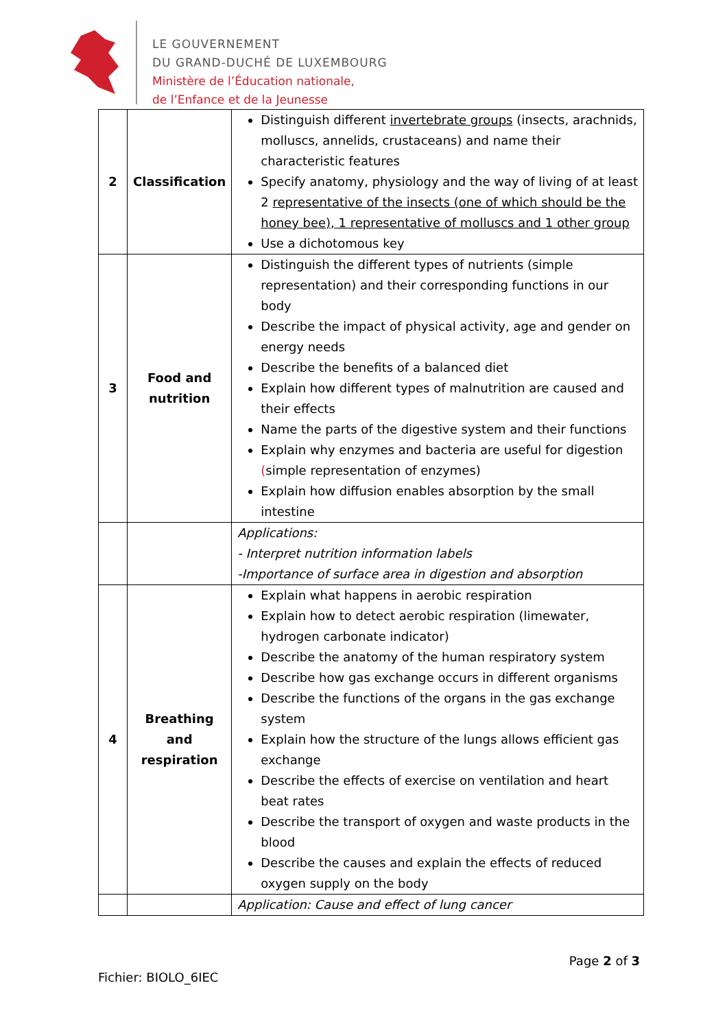LE GOUVERNEMENT
DU GRAND-DUCHÉ DE LUXEMBOURG
Ministère de l’Éducation nationale,
de l’Enfance et de la Jeunesse
| 2 | Classification | Distinguish different invertebrate groups (insects, arachnids, molluscs, annelids, crustaceans) and name their characteristic features Specify anatomy, physiology and the way of living of at least 2 representative of the insects (one of which should be the honey bee), 1 representative of molluscs and 1 other group Use a dichotomous key |
| 3 | Food and nutrition | Distinguish the different types of nutrients (simple representation) and their corresponding functions in our body Describe the impact of physical activity, age and gender on energy needs Describe the benefits of a balanced diet Explain how different types of malnutrition are caused and their effects Name the parts of the digestive system and their functions Explain why enzymes and bacteria are useful for digestion ( simple representation of enzymes) Explain how diffusion enables absorption by the small intestine |
| | | Applications: - Interpret nutrition information labels -Importance of surface area in digestion and absorption |
| 4 | Breathing and respiration | Explain what happens in aerobic respiration Explain how to detect aerobic respiration (limewater, hydrogen carbonate indicator) Describe the anatomy of the human respiratory system Describe how gas exchange occurs in different organisms Describe the functions of the organs in the gas exchange system Explain how the structure of the lungs allows efficient gas exchange Describe the effects of exercise on ventilation and heart beat rates Describe the transport of oxygen and waste products in the blood Describe the causes and explain the effects of reduced oxygen supply on the body |
| | | Application: Cause and effect of lung cancer |
Page 2 of 3
Fichier: BIOLO_6IEC